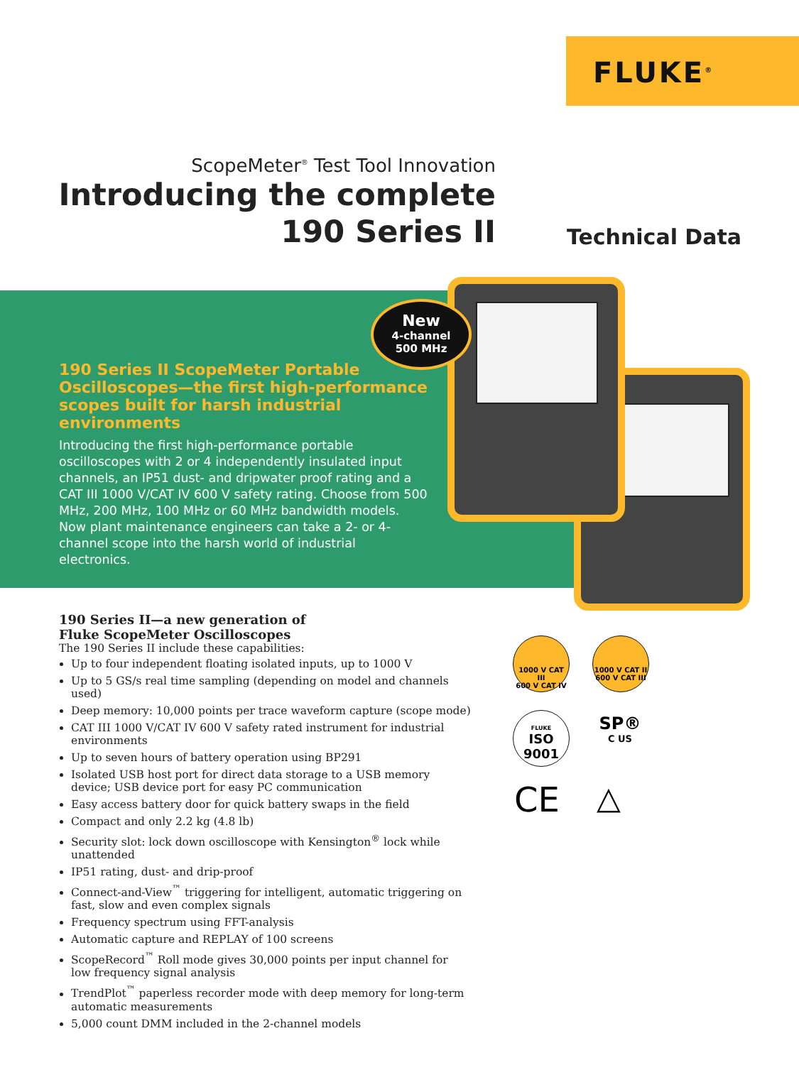FLUKE<sup>®</sup>
ScopeMeter<sup>®</sup> Test Tool Innovation
Introducing the complete
190 Series II
Technical Data
New
4-channel
500 MHz
190 Series II ScopeMeter Portable Oscilloscopes—the first high-performance scopes built for harsh industrial environments
Introducing the first high-performance portable oscilloscopes with 2 or 4 independently insulated input channels, an IP51 dust- and dripwater proof rating and a CAT III 1000 V/CAT IV 600 V safety rating. Choose from 500 MHz, 200 MHz, 100 MHz or 60 MHz bandwidth models. Now plant maintenance engineers can take a 2- or 4-channel scope into the harsh world of industrial electronics.
190 Series II—a new generation of
Fluke ScopeMeter Oscilloscopes
The 190 Series II include these capabilities:
Up to four independent floating isolated inputs, up to 1000 V
Up to 5 GS/s real time sampling (depending on model and channels used)
Deep memory: 10,000 points per trace waveform capture (scope mode)
CAT III 1000 V/CAT IV 600 V safety rated instrument for industrial environments
Up to seven hours of battery operation using BP291
Isolated USB host port for direct data storage to a USB memory device; USB device port for easy PC communication
Easy access battery door for quick battery swaps in the field
Compact and only 2.2 kg (4.8 lb)
Security slot: lock down oscilloscope with Kensington<sup>®</sup> lock while unattended
IP51 rating, dust- and drip-proof
Connect-and-View<sup>™</sup> triggering for intelligent, automatic triggering on fast, slow and even complex signals
Frequency spectrum using FFT-analysis
Automatic capture and REPLAY of 100 screens
ScopeRecord<sup>™</sup> Roll mode gives 30,000 points per input channel for low frequency signal analysis
TrendPlot<sup>™</sup> paperless recorder mode with deep memory for long-term automatic measurements
5,000 count DMM included in the 2-channel models
1000 V CAT III
600 V CAT IV
1000 V CAT II
600 V CAT III
FLUKE
ISO 9001
SP®
C US
CE △